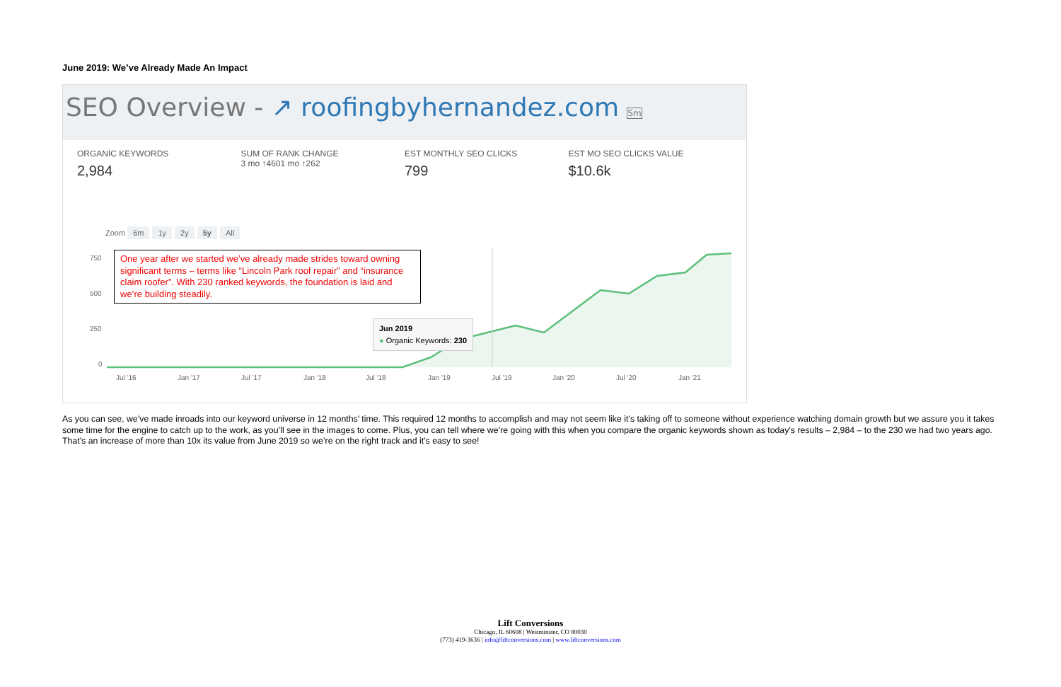June 2019: We’ve Already Made An Impact
SEO Overview - ↗ roofingbyhernandez.com Sm
ORGANIC KEYWORDS
2,984
SUM OF RANK CHANGE
3 mo ↑4601 mo ↑262
EST MONTHLY SEO CLICKS
799
EST MO SEO CLICKS VALUE
$10.6k
Zoom 6m 1y 2y 5y All
750
500
250
0
Jul '16
Jan '17
Jul '17
Jan '18
Jul '18
Jan '19
Jul '19
Jan '20
Jul '20
Jan '21
One year after we started we’ve already made strides toward owning significant terms – terms like “Lincoln Park roof repair” and “insurance claim roofer”. With 230 ranked keywords, the foundation is laid and we’re building steadily.
Jun 2019
● Organic Keywords: 230
As you can see, we’ve made inroads into our keyword universe in 12 months’ time. This required 12 months to accomplish and may not seem like it’s taking off to someone without experience watching domain growth but we assure you it takes some time for the engine to catch up to the work, as you’ll see in the images to come. Plus, you can tell where we’re going with this when you compare the organic keywords shown as today’s results – 2,984 – to the 230 we had two years ago. That’s an increase of more than 10x its value from June 2019 so we’re on the right track and it’s easy to see!
Lift Conversions
Chicago, IL 60608 | Westminster, CO 80030
(773) 419-3636 | info@liftconversions.com | www.liftconversions.com